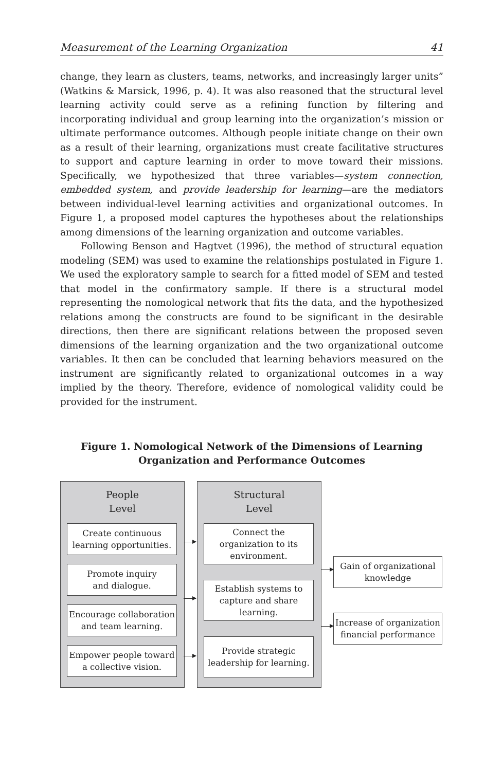Measurement of the Learning Organization 41
change, they learn as clusters, teams, networks, and increasingly larger units” (Watkins & Marsick, 1996, p. 4). It was also reasoned that the structural level learning activity could serve as a refining function by filtering and incorporating individual and group learning into the organization’s mission or ultimate performance outcomes. Although people initiate change on their own as a result of their learning, organizations must create facilitative structures to support and capture learning in order to move toward their missions. Specifically, we hypothesized that three variables—system connection, embedded system, and provide leadership for learning—are the mediators between individual-level learning activities and organizational outcomes. In Figure 1, a proposed model captures the hypotheses about the relationships among dimensions of the learning organization and outcome variables.
Following Benson and Hagtvet (1996), the method of structural equation modeling (SEM) was used to examine the relationships postulated in Figure 1. We used the exploratory sample to search for a fitted model of SEM and tested that model in the confirmatory sample. If there is a structural model representing the nomological network that fits the data, and the hypothesized relations among the constructs are found to be significant in the desirable directions, then there are significant relations between the proposed seven dimensions of the learning organization and the two organizational outcome variables. It then can be concluded that learning behaviors measured on the instrument are significantly related to organizational outcomes in a way implied by the theory. Therefore, evidence of nomological validity could be provided for the instrument.
Figure 1. Nomological Network of the Dimensions of Learning
Organization and Performance Outcomes
People
Level
Structural
Level
Create continuous
learning opportunities.
Promote inquiry
and dialogue.
Encourage collaboration
and team learning.
Empower people toward
a collective vision.
Connect the
organization to its
environment.
Establish systems to
capture and share
learning.
Provide strategic
leadership for learning.
Gain of organizational
knowledge
Increase of organization
financial performance